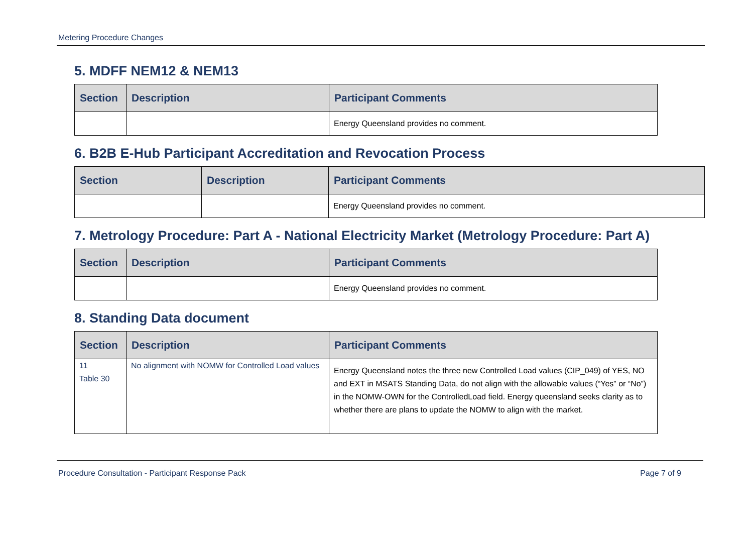Metering Procedure Changes
5. MDFF NEM12 & NEM13
| Section | Description | Participant Comments |
| --- | --- | --- |
| | | Energy Queensland provides no comment. |
6. B2B E-Hub Participant Accreditation and Revocation Process
| Section | Description | Participant Comments |
| --- | --- | --- |
| | | Energy Queensland provides no comment. |
7. Metrology Procedure: Part A - National Electricity Market (Metrology Procedure: Part A)
| Section | Description | Participant Comments |
| --- | --- | --- |
| | | Energy Queensland provides no comment. |
8. Standing Data document
| Section | Description | Participant Comments |
| --- | --- | --- |
| 11 Table 30 | No alignment with NOMW for Controlled Load values | Energy Queensland notes the three new Controlled Load values (CIP_049) of YES, NO and EXT in MSATS Standing Data, do not align with the allowable values (“Yes” or “No”) in the NOMW-OWN for the ControlledLoad field. Energy queensland seeks clarity as to whether there are plans to update the NOMW to align with the market. |
Procedure Consultation - Participant Response Pack Page 7 of 9